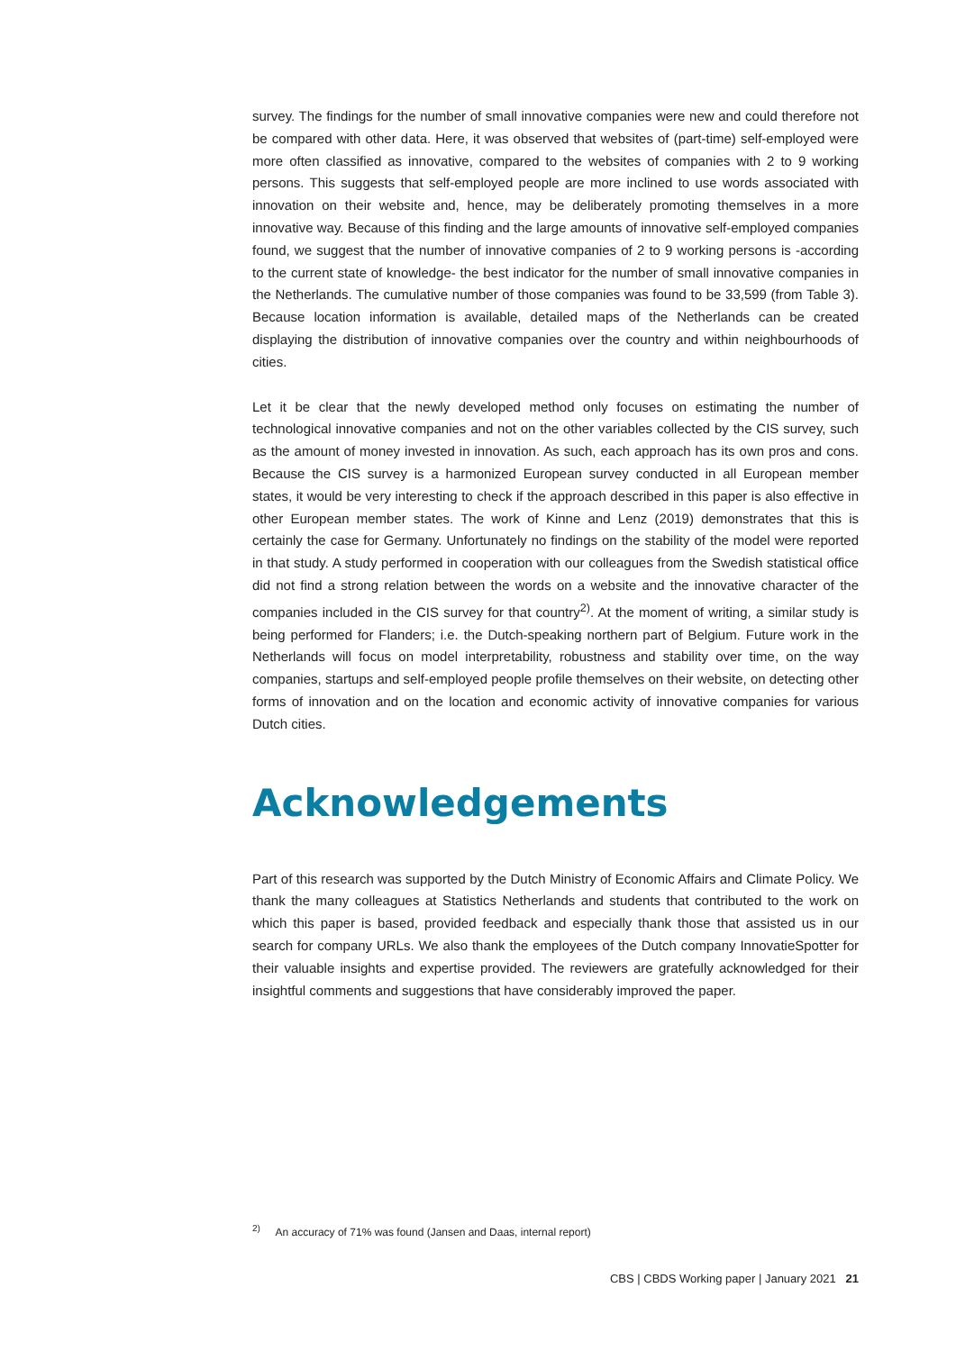survey. The findings for the number of small innovative companies were new and could therefore not be compared with other data. Here, it was observed that websites of (part-time) self-employed were more often classified as innovative, compared to the websites of companies with 2 to 9 working persons. This suggests that self-employed people are more inclined to use words associated with innovation on their website and, hence, may be deliberately promoting themselves in a more innovative way. Because of this finding and the large amounts of innovative self-employed companies found, we suggest that the number of innovative companies of 2 to 9 working persons is -according to the current state of knowledge- the best indicator for the number of small innovative companies in the Netherlands. The cumulative number of those companies was found to be 33,599 (from Table 3). Because location information is available, detailed maps of the Netherlands can be created displaying the distribution of innovative companies over the country and within neighbourhoods of cities.
Let it be clear that the newly developed method only focuses on estimating the number of technological innovative companies and not on the other variables collected by the CIS survey, such as the amount of money invested in innovation. As such, each approach has its own pros and cons. Because the CIS survey is a harmonized European survey conducted in all European member states, it would be very interesting to check if the approach described in this paper is also effective in other European member states. The work of Kinne and Lenz (2019) demonstrates that this is certainly the case for Germany. Unfortunately no findings on the stability of the model were reported in that study. A study performed in cooperation with our colleagues from the Swedish statistical office did not find a strong relation between the words on a website and the innovative character of the companies included in the CIS survey for that country<sup>2)</sup>. At the moment of writing, a similar study is being performed for Flanders; i.e. the Dutch-speaking northern part of Belgium. Future work in the Netherlands will focus on model interpretability, robustness and stability over time, on the way companies, startups and self-employed people profile themselves on their website, on detecting other forms of innovation and on the location and economic activity of innovative companies for various Dutch cities.
Acknowledgements
Part of this research was supported by the Dutch Ministry of Economic Affairs and Climate Policy. We thank the many colleagues at Statistics Netherlands and students that contributed to the work on which this paper is based, provided feedback and especially thank those that assisted us in our search for company URLs. We also thank the employees of the Dutch company InnovatieSpotter for their valuable insights and expertise provided. The reviewers are gratefully acknowledged for their insightful comments and suggestions that have considerably improved the paper.
<sup>2)</sup> An accuracy of 71% was found (Jansen and Daas, internal report)
CBS | CBDS Working paper | January 2021 21